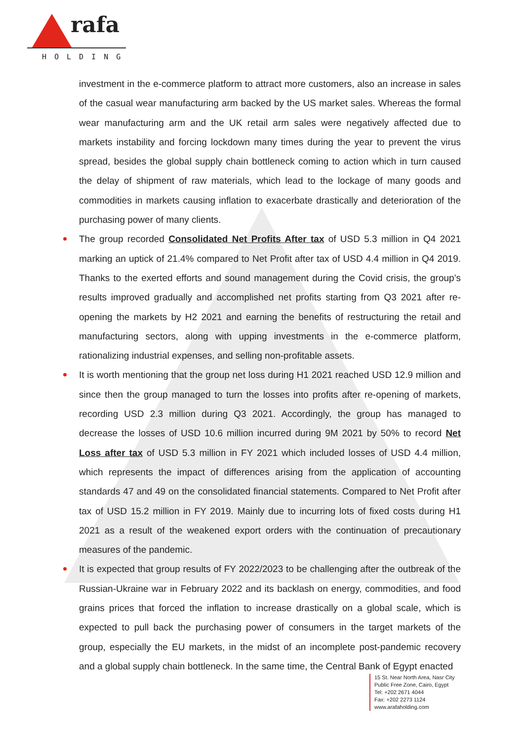rafa
HOLDING
investment in the e-commerce platform to attract more customers, also an increase in sales of the casual wear manufacturing arm backed by the US market sales. Whereas the formal wear manufacturing arm and the UK retail arm sales were negatively affected due to markets instability and forcing lockdown many times during the year to prevent the virus spread, besides the global supply chain bottleneck coming to action which in turn caused the delay of shipment of raw materials, which lead to the lockage of many goods and commodities in markets causing inflation to exacerbate drastically and deterioration of the purchasing power of many clients.
The group recorded Consolidated Net Profits After tax of USD 5.3 million in Q4 2021 marking an uptick of 21.4% compared to Net Profit after tax of USD 4.4 million in Q4 2019. Thanks to the exerted efforts and sound management during the Covid crisis, the group’s results improved gradually and accomplished net profits starting from Q3 2021 after re-opening the markets by H2 2021 and earning the benefits of restructuring the retail and manufacturing sectors, along with upping investments in the e-commerce platform, rationalizing industrial expenses, and selling non-profitable assets.
It is worth mentioning that the group net loss during H1 2021 reached USD 12.9 million and since then the group managed to turn the losses into profits after re-opening of markets, recording USD 2.3 million during Q3 2021. Accordingly, the group has managed to decrease the losses of USD 10.6 million incurred during 9M 2021 by 50% to record Net Loss after tax of USD 5.3 million in FY 2021 which included losses of USD 4.4 million, which represents the impact of differences arising from the application of accounting standards 47 and 49 on the consolidated financial statements. Compared to Net Profit after tax of USD 15.2 million in FY 2019. Mainly due to incurring lots of fixed costs during H1 2021 as a result of the weakened export orders with the continuation of precautionary measures of the pandemic.
It is expected that group results of FY 2022/2023 to be challenging after the outbreak of the Russian-Ukraine war in February 2022 and its backlash on energy, commodities, and food grains prices that forced the inflation to increase drastically on a global scale, which is expected to pull back the purchasing power of consumers in the target markets of the group, especially the EU markets, in the midst of an incomplete post-pandemic recovery and a global supply chain bottleneck. In the same time, the Central Bank of Egypt enacted
15 St. Near North Area, Nasr City
Public Free Zone, Cairo, Egypt
Tel: +202 2671 4044
Fax: +202 2273 1124
www.arafaholding.com